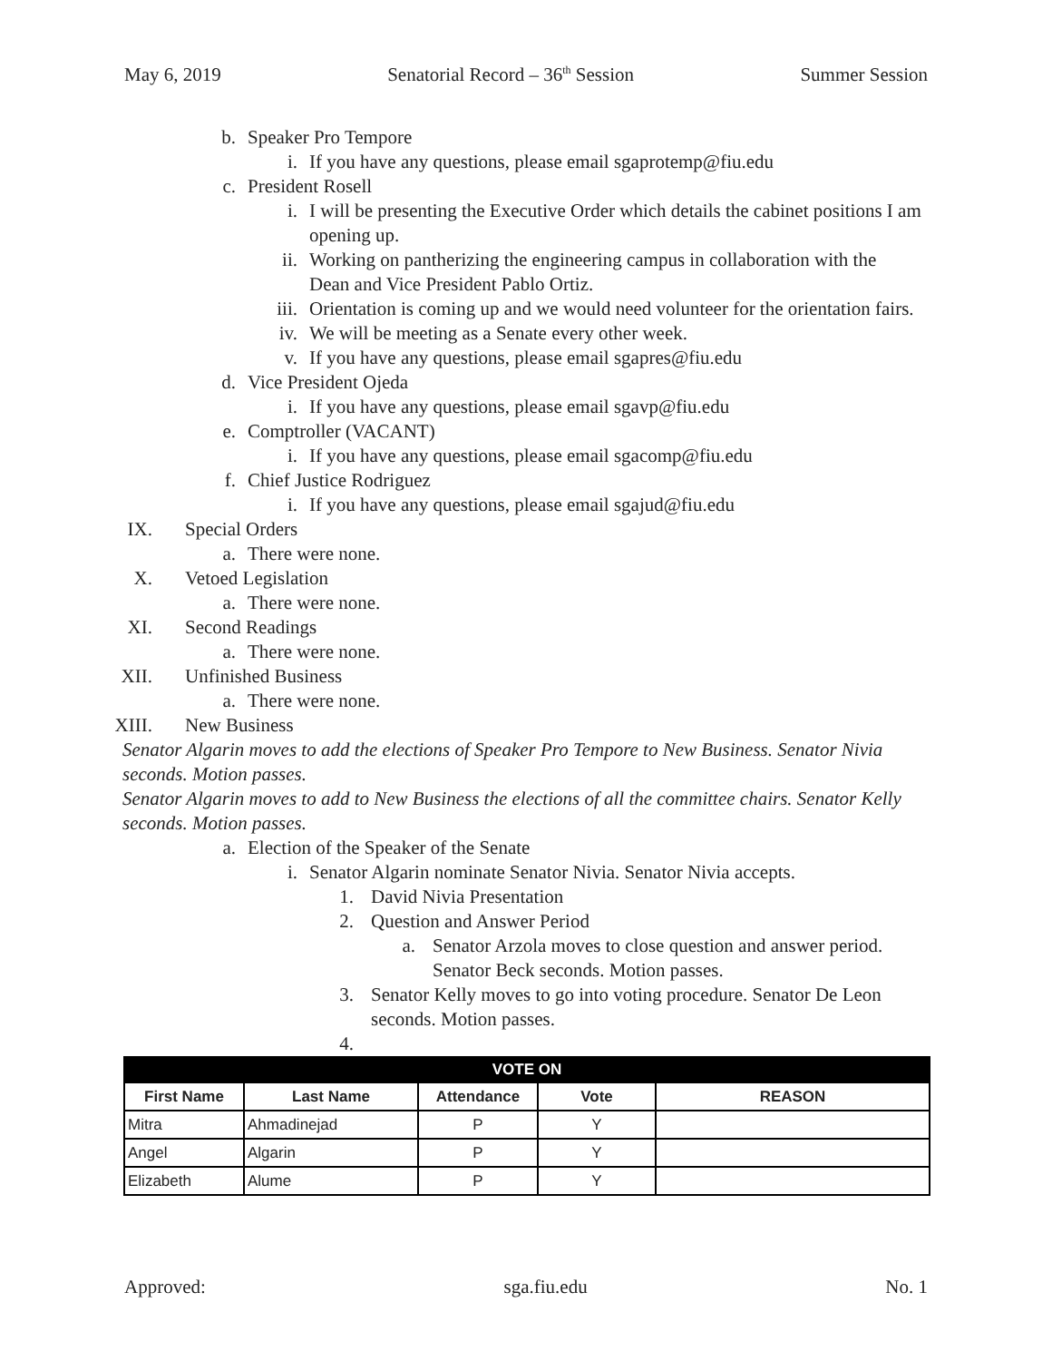May 6, 2019 Senatorial Record – 36<sup>th</sup> Session Summer Session
b. Speaker Pro Tempore
i. If you have any questions, please email sgaprotemp@fiu.edu
c. President Rosell
i. I will be presenting the Executive Order which details the cabinet positions I am opening up.
ii. Working on pantherizing the engineering campus in collaboration with the Dean and Vice President Pablo Ortiz.
iii. Orientation is coming up and we would need volunteer for the orientation fairs.
iv. We will be meeting as a Senate every other week.
v. If you have any questions, please email sgapres@fiu.edu
d. Vice President Ojeda
i. If you have any questions, please email sgavp@fiu.edu
e. Comptroller (VACANT)
i. If you have any questions, please email sgacomp@fiu.edu
f. Chief Justice Rodriguez
i. If you have any questions, please email sgajud@fiu.edu
IX. Special Orders
a. There were none.
X. Vetoed Legislation
a. There were none.
XI. Second Readings
a. There were none.
XII. Unfinished Business
a. There were none.
XIII. New Business
Senator Algarin moves to add the elections of Speaker Pro Tempore to New Business. Senator Nivia seconds. Motion passes.
Senator Algarin moves to add to New Business the elections of all the committee chairs. Senator Kelly seconds. Motion passes.
a. Election of the Speaker of the Senate
i. Senator Algarin nominate Senator Nivia. Senator Nivia accepts.
1. David Nivia Presentation
2. Question and Answer Period
a. Senator Arzola moves to close question and answer period. Senator Beck seconds. Motion passes.
3. Senator Kelly moves to go into voting procedure. Senator De Leon seconds. Motion passes.
4.
| VOTE ON | | | | |
| --- | --- | --- | --- | --- |
| First Name | Last Name | Attendance | Vote | REASON |
| Mitra | Ahmadinejad | P | Y | |
| Angel | Algarin | P | Y | |
| Elizabeth | Alume | P | Y | |
Approved: sga.fiu.edu No. 1